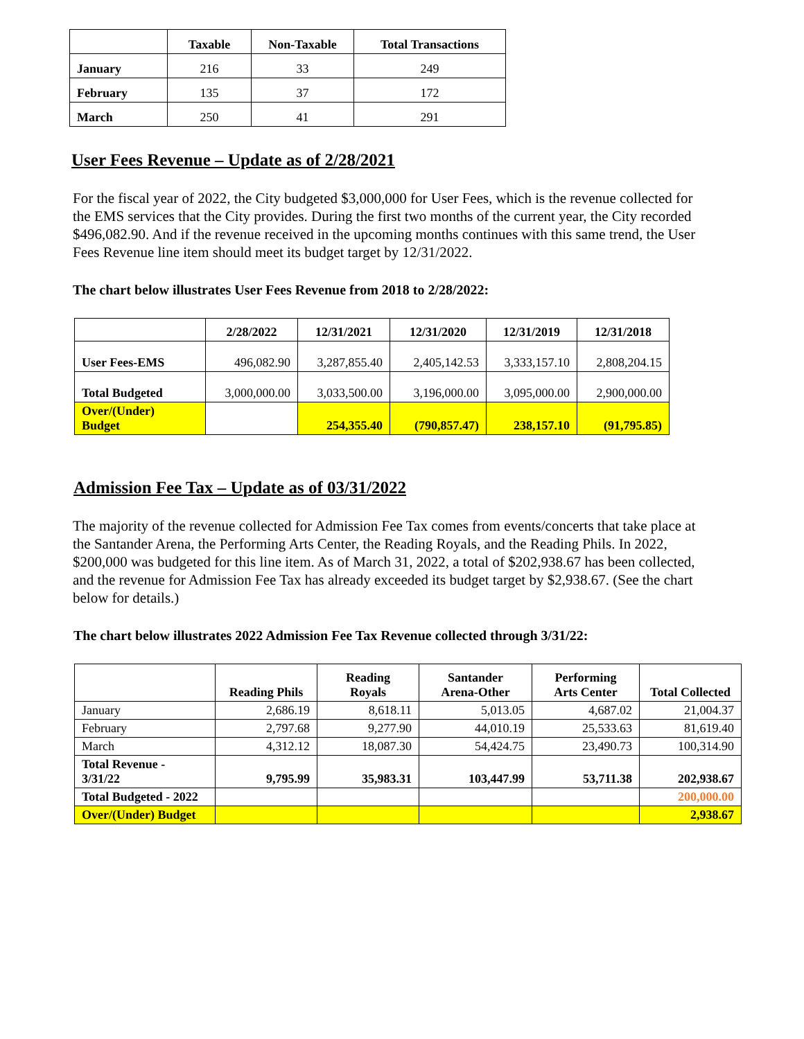| | Taxable | Non-Taxable | Total Transactions |
| --- | --- | --- | --- |
| January | 216 | 33 | 249 |
| February | 135 | 37 | 172 |
| March | 250 | 41 | 291 |
User Fees Revenue – Update as of 2/28/2021
For the fiscal year of 2022, the City budgeted $3,000,000 for User Fees, which is the revenue collected for the EMS services that the City provides. During the first two months of the current year, the City recorded $496,082.90. And if the revenue received in the upcoming months continues with this same trend, the User Fees Revenue line item should meet its budget target by 12/31/2022.
The chart below illustrates User Fees Revenue from 2018 to 2/28/2022:
| | 2/28/2022 | 12/31/2021 | 12/31/2020 | 12/31/2019 | 12/31/2018 |
| --- | --- | --- | --- | --- | --- |
| User Fees-EMS | 496,082.90 | 3,287,855.40 | 2,405,142.53 | 3,333,157.10 | 2,808,204.15 |
| Total Budgeted | 3,000,000.00 | 3,033,500.00 | 3,196,000.00 | 3,095,000.00 | 2,900,000.00 |
| Over/(Under) Budget | | 254,355.40 | (790,857.47) | 238,157.10 | (91,795.85) |
Admission Fee Tax – Update as of 03/31/2022
The majority of the revenue collected for Admission Fee Tax comes from events/concerts that take place at the Santander Arena, the Performing Arts Center, the Reading Royals, and the Reading Phils. In 2022, $200,000 was budgeted for this line item. As of March 31, 2022, a total of $202,938.67 has been collected, and the revenue for Admission Fee Tax has already exceeded its budget target by $2,938.67. (See the chart below for details.)
The chart below illustrates 2022 Admission Fee Tax Revenue collected through 3/31/22:
| | Reading Phils | Reading Royals | Santander Arena-Other | Performing Arts Center | Total Collected |
| --- | --- | --- | --- | --- | --- |
| January | 2,686.19 | 8,618.11 | 5,013.05 | 4,687.02 | 21,004.37 |
| February | 2,797.68 | 9,277.90 | 44,010.19 | 25,533.63 | 81,619.40 |
| March | 4,312.12 | 18,087.30 | 54,424.75 | 23,490.73 | 100,314.90 |
| Total Revenue - 3/31/22 | 9,795.99 | 35,983.31 | 103,447.99 | 53,711.38 | 202,938.67 |
| Total Budgeted - 2022 | | | | | 200,000.00 |
| Over/(Under) Budget | | | | | 2,938.67 |